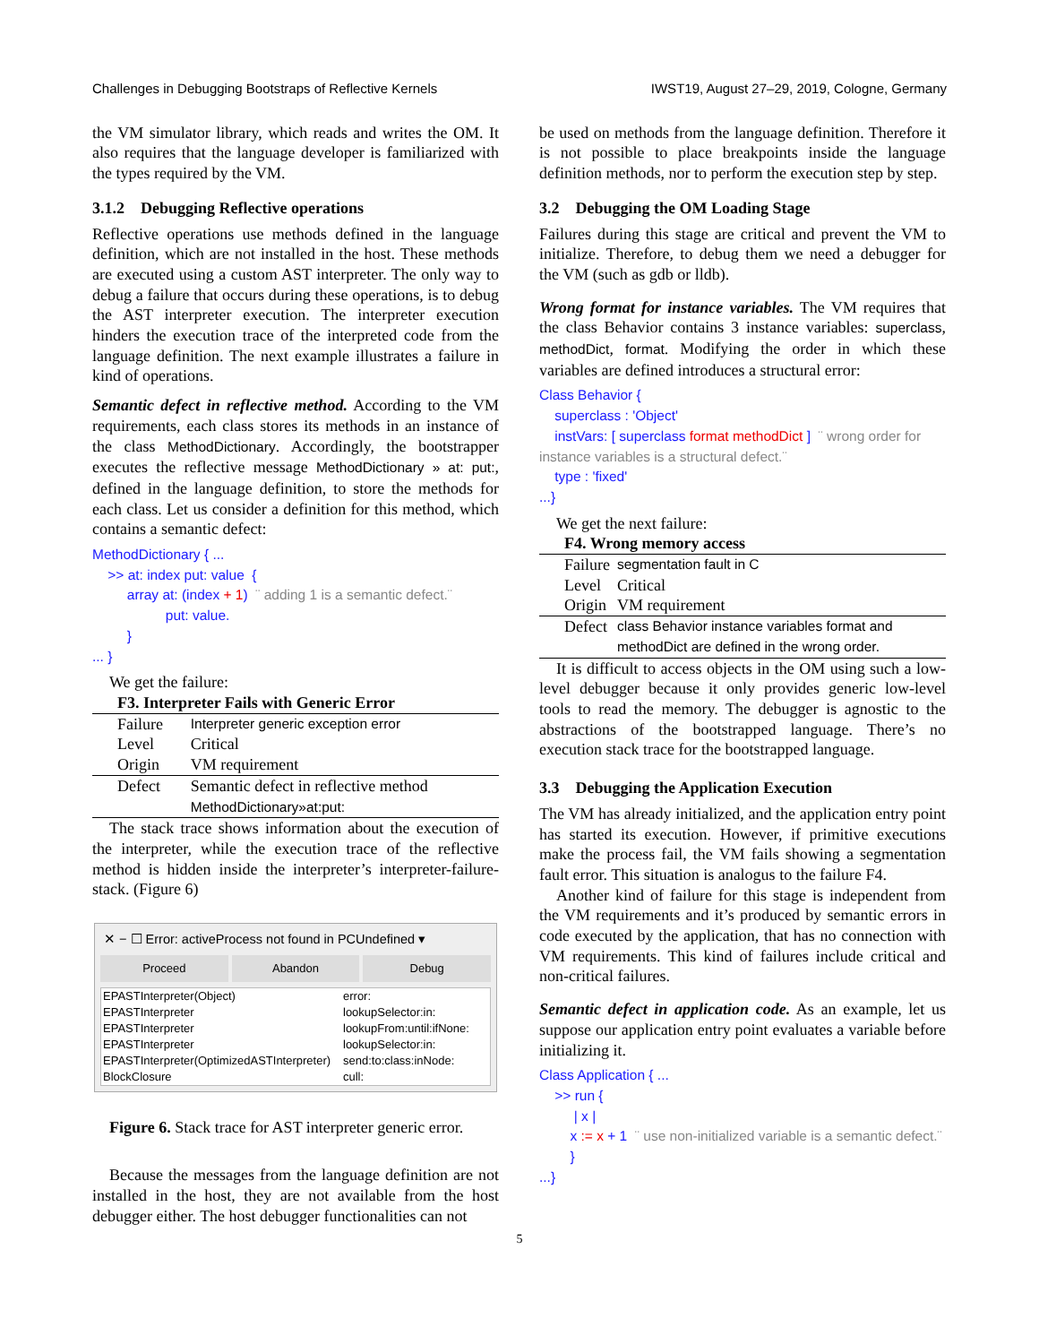Challenges in Debugging Bootstraps of Reflective Kernels IWST19, August 27–29, 2019, Cologne, Germany
the VM simulator library, which reads and writes the OM. It also requires that the language developer is familiarized with the types required by the VM.
3.1.2 Debugging Reflective operations
Reflective operations use methods defined in the language definition, which are not installed in the host. These methods are executed using a custom AST interpreter. The only way to debug a failure that occurs during these operations, is to debug the AST interpreter execution. The interpreter execution hinders the execution trace of the interpreted code from the language definition. The next example illustrates a failure in kind of operations.
Semantic defect in reflective method. According to the VM requirements, each class stores its methods in an instance of the class MethodDictionary. Accordingly, the bootstrapper executes the reflective message MethodDictionary » at: put:, defined in the language definition, to store the methods for each class. Let us consider a definition for this method, which contains a semantic defect:
MethodDictionary { ...
>> at: index put: value {
array at: (index + 1) ¨ adding 1 is a semantic defect.¨
put: value.
}
... }
We get the failure:
F3. Interpreter Fails with Generic Error
| Failure | Interpreter generic exception error |
| Level | Critical |
| Origin | VM requirement |
| Defect | Semantic defect in reflective method MethodDictionary»at:put: |
The stack trace shows information about the execution of the interpreter, while the execution trace of the reflective method is hidden inside the interpreter’s interpreter-failure-stack. (Figure 6)
✕ − ☐ Error: activeProcess not found in PCUndefined ▾
Proceed Abandon Debug
EPASTInterpreter(Object) error:
EPASTInterpreter lookupSelector:in:
EPASTInterpreter lookupFrom:until:ifNone:
EPASTInterpreter lookupSelector:in:
EPASTInterpreter(OptimizedASTInterpreter) send:to:class:inNode:
BlockClosure cull:
Figure 6. Stack trace for AST interpreter generic error.
Because the messages from the language definition are not installed in the host, they are not available from the host debugger either. The host debugger functionalities can not
be used on methods from the language definition. Therefore it is not possible to place breakpoints inside the language definition methods, nor to perform the execution step by step.
3.2 Debugging the OM Loading Stage
Failures during this stage are critical and prevent the VM to initialize. Therefore, to debug them we need a debugger for the VM (such as gdb or lldb).
Wrong format for instance variables. The VM requires that the class Behavior contains 3 instance variables: superclass, methodDict, format. Modifying the order in which these variables are defined introduces a structural error:
Class Behavior {
superclass : 'Object'
instVars: [ superclass format methodDict ] ¨ wrong order for instance variables is a structural defect.¨
type : 'fixed'
...}
We get the next failure:
F4. Wrong memory access
| Failure | segmentation fault in C |
| Level | Critical |
| Origin | VM requirement |
| Defect | class Behavior instance variables format and methodDict are defined in the wrong order. |
It is difficult to access objects in the OM using such a low-level debugger because it only provides generic low-level tools to read the memory. The debugger is agnostic to the abstractions of the bootstrapped language. There’s no execution stack trace for the bootstrapped language.
3.3 Debugging the Application Execution
The VM has already initialized, and the application entry point has started its execution. However, if primitive executions make the process fail, the VM fails showing a segmentation fault error. This situation is analogus to the failure F4.
Another kind of failure for this stage is independent from the VM requirements and it’s produced by semantic errors in code executed by the application, that has no connection with VM requirements. This kind of failures include critical and non-critical failures.
Semantic defect in application code. As an example, let us suppose our application entry point evaluates a variable before initializing it.
Class Application { ...
>> run {
| x |
x := x + 1 ¨ use non-initialized variable is a semantic defect.¨
}
...}
5